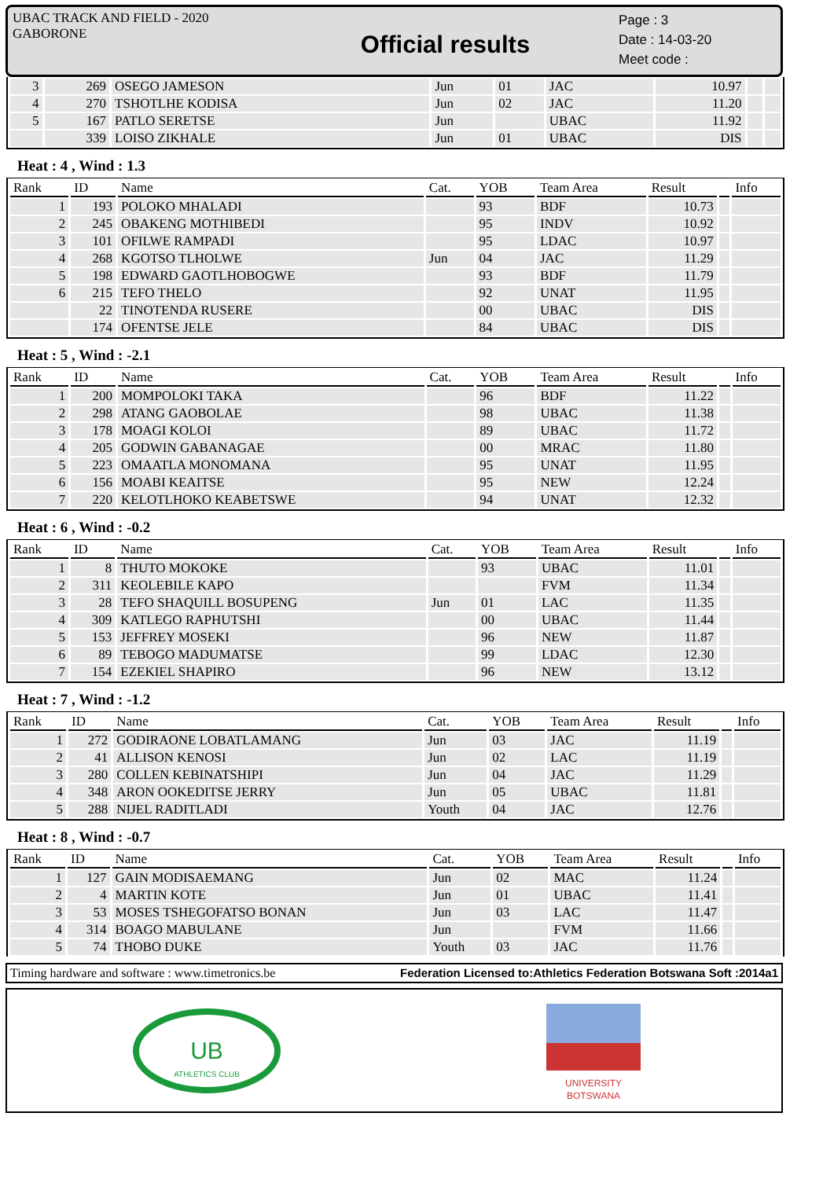UBAC TRACK AND FIELD - 2020
GABORONE
Official results
Page : 3
Date : 14-03-20
Meet code :
| 3 | 269 | OSEGO JAMESON | Jun | 01 | JAC | 10.97 | | |
| 4 | 270 | TSHOTLHE KODISA | Jun | 02 | JAC | 11.20 | | |
| 5 | 167 | PATLO SERETSE | Jun | | UBAC | 11.92 | | |
| | 339 | LOISO ZIKHALE | Jun | 01 | UBAC | DIS | | |
Heat : 4 , Wind : 1.3
| Rank | ID | Name | Cat. | YOB | Team Area | Result | | Info |
| --- | --- | --- | --- | --- | --- | --- | --- | --- |
| 1 | 193 | POLOKO MHALADI | | 93 | BDF | 10.73 | | |
| 2 | 245 | OBAKENG MOTHIBEDI | | 95 | INDV | 10.92 | | |
| 3 | 101 | OFILWE RAMPADI | | 95 | LDAC | 10.97 | | |
| 4 | 268 | KGOTSO TLHOLWE | Jun | 04 | JAC | 11.29 | | |
| 5 | 198 | EDWARD GAOTLHOBOGWE | | 93 | BDF | 11.79 | | |
| 6 | 215 | TEFO THELO | | 92 | UNAT | 11.95 | | |
| | 22 | TINOTENDA RUSERE | | 00 | UBAC | DIS | | |
| | 174 | OFENTSE JELE | | 84 | UBAC | DIS | | |
Heat : 5 , Wind : -2.1
| Rank | ID | Name | Cat. | YOB | Team Area | Result | | Info |
| --- | --- | --- | --- | --- | --- | --- | --- | --- |
| 1 | 200 | MOMPOLOKI TAKA | | 96 | BDF | 11.22 | | |
| 2 | 298 | ATANG GAOBOLAE | | 98 | UBAC | 11.38 | | |
| 3 | 178 | MOAGI KOLOI | | 89 | UBAC | 11.72 | | |
| 4 | 205 | GODWIN GABANAGAE | | 00 | MRAC | 11.80 | | |
| 5 | 223 | OMAATLA MONOMANA | | 95 | UNAT | 11.95 | | |
| 6 | 156 | MOABI KEAITSE | | 95 | NEW | 12.24 | | |
| 7 | 220 | KELOTLHOKO KEABETSWE | | 94 | UNAT | 12.32 | | |
Heat : 6 , Wind : -0.2
| Rank | ID | Name | Cat. | YOB | Team Area | Result | | Info |
| --- | --- | --- | --- | --- | --- | --- | --- | --- |
| 1 | 8 | THUTO MOKOKE | | 93 | UBAC | 11.01 | | |
| 2 | 311 | KEOLEBILE KAPO | | | FVM | 11.34 | | |
| 3 | 28 | TEFO SHAQUILL BOSUPENG | Jun | 01 | LAC | 11.35 | | |
| 4 | 309 | KATLEGO RAPHUTSHI | | 00 | UBAC | 11.44 | | |
| 5 | 153 | JEFFREY MOSEKI | | 96 | NEW | 11.87 | | |
| 6 | 89 | TEBOGO MADUMATSE | | 99 | LDAC | 12.30 | | |
| 7 | 154 | EZEKIEL SHAPIRO | | 96 | NEW | 13.12 | | |
Heat : 7 , Wind : -1.2
| Rank | ID | Name | Cat. | YOB | Team Area | Result | | Info |
| --- | --- | --- | --- | --- | --- | --- | --- | --- |
| 1 | 272 | GODIRAONE LOBATLAMANG | Jun | 03 | JAC | 11.19 | | |
| 2 | 41 | ALLISON KENOSI | Jun | 02 | LAC | 11.19 | | |
| 3 | 280 | COLLEN KEBINATSHIPI | Jun | 04 | JAC | 11.29 | | |
| 4 | 348 | ARON OOKEDITSE JERRY | Jun | 05 | UBAC | 11.81 | | |
| 5 | 288 | NIJEL RADITLADI | Youth | 04 | JAC | 12.76 | | |
Heat : 8 , Wind : -0.7
| Rank | ID | Name | Cat. | YOB | Team Area | Result | | Info |
| --- | --- | --- | --- | --- | --- | --- | --- | --- |
| 1 | 127 | GAIN MODISAEMANG | Jun | 02 | MAC | 11.24 | | |
| 2 | 4 | MARTIN KOTE | Jun | 01 | UBAC | 11.41 | | |
| 3 | 53 | MOSES TSHEGOFATSO BONAN | Jun | 03 | LAC | 11.47 | | |
| 4 | 314 | BOAGO MABULANE | Jun | | FVM | 11.66 | | |
| 5 | 74 | THOBO DUKE | Youth | 03 | JAC | 11.76 | | |
Timing hardware and software : www.timetronics.be Federation Licensed to:Athletics Federation Botswana Soft :2014a1
UB
ATHLETICS CLUB
UNIVERSITY
BOTSWANA